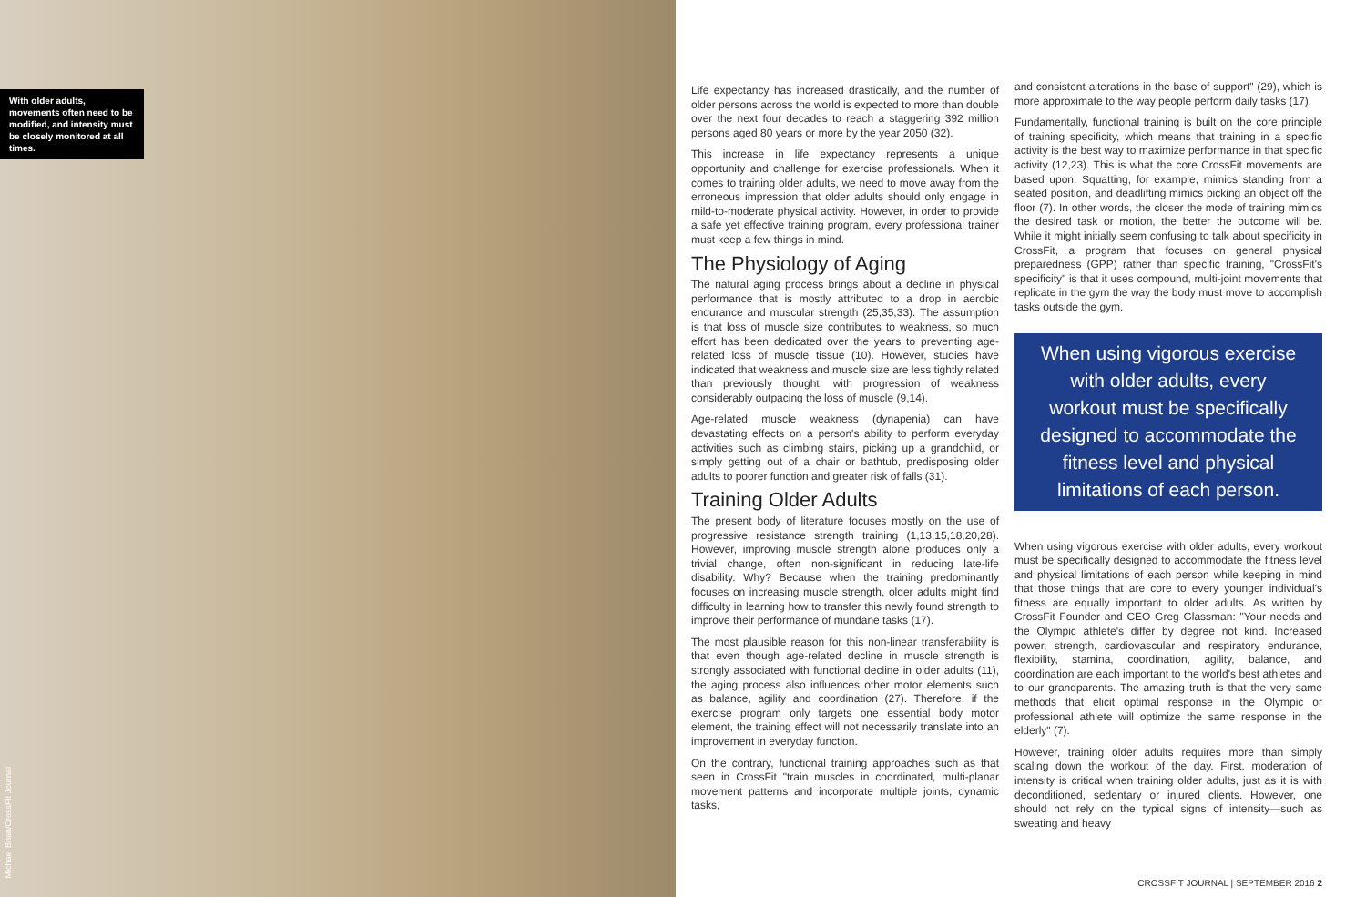With older adults, movements often need to be modified, and intensity must be closely monitored at all times.
Michael Brian/CrossFit Journal
Life expectancy has increased drastically, and the number of older persons across the world is expected to more than double over the next four decades to reach a staggering 392 million persons aged 80 years or more by the year 2050 (32).
This increase in life expectancy represents a unique opportunity and challenge for exercise professionals. When it comes to training older adults, we need to move away from the erroneous impression that older adults should only engage in mild-to-moderate physical activity. However, in order to provide a safe yet effective training program, every professional trainer must keep a few things in mind.
The Physiology of Aging
The natural aging process brings about a decline in physical performance that is mostly attributed to a drop in aerobic endurance and muscular strength (25,35,33). The assumption is that loss of muscle size contributes to weakness, so much effort has been dedicated over the years to preventing age-related loss of muscle tissue (10). However, studies have indicated that weakness and muscle size are less tightly related than previously thought, with progression of weakness considerably outpacing the loss of muscle (9,14).
Age-related muscle weakness (dynapenia) can have devastating effects on a person's ability to perform everyday activities such as climbing stairs, picking up a grandchild, or simply getting out of a chair or bathtub, predisposing older adults to poorer function and greater risk of falls (31).
Training Older Adults
The present body of literature focuses mostly on the use of progressive resistance strength training (1,13,15,18,20,28). However, improving muscle strength alone produces only a trivial change, often non-significant in reducing late-life disability. Why? Because when the training predominantly focuses on increasing muscle strength, older adults might find difficulty in learning how to transfer this newly found strength to improve their performance of mundane tasks (17).
The most plausible reason for this non-linear transferability is that even though age-related decline in muscle strength is strongly associated with functional decline in older adults (11), the aging process also influences other motor elements such as balance, agility and coordination (27). Therefore, if the exercise program only targets one essential body motor element, the training effect will not necessarily translate into an improvement in everyday function.
On the contrary, functional training approaches such as that seen in CrossFit "train muscles in coordinated, multi-planar movement patterns and incorporate multiple joints, dynamic tasks,
and consistent alterations in the base of support" (29), which is more approximate to the way people perform daily tasks (17).
Fundamentally, functional training is built on the core principle of training specificity, which means that training in a specific activity is the best way to maximize performance in that specific activity (12,23). This is what the core CrossFit movements are based upon. Squatting, for example, mimics standing from a seated position, and deadlifting mimics picking an object off the floor (7). In other words, the closer the mode of training mimics the desired task or motion, the better the outcome will be. While it might initially seem confusing to talk about specificity in CrossFit, a program that focuses on general physical preparedness (GPP) rather than specific training, "CrossFit's specificity" is that it uses compound, multi-joint movements that replicate in the gym the way the body must move to accomplish tasks outside the gym.
When using vigorous exercise with older adults, every workout must be specifically designed to accommodate the fitness level and physical limitations of each person.
When using vigorous exercise with older adults, every workout must be specifically designed to accommodate the fitness level and physical limitations of each person while keeping in mind that those things that are core to every younger individual's fitness are equally important to older adults. As written by CrossFit Founder and CEO Greg Glassman: "Your needs and the Olympic athlete's differ by degree not kind. Increased power, strength, cardiovascular and respiratory endurance, flexibility, stamina, coordination, agility, balance, and coordination are each important to the world's best athletes and to our grandparents. The amazing truth is that the very same methods that elicit optimal response in the Olympic or professional athlete will optimize the same response in the elderly" (7).
However, training older adults requires more than simply scaling down the workout of the day. First, moderation of intensity is critical when training older adults, just as it is with deconditioned, sedentary or injured clients. However, one should not rely on the typical signs of intensity—such as sweating and heavy
CROSSFIT JOURNAL | SEPTEMBER 2016 2